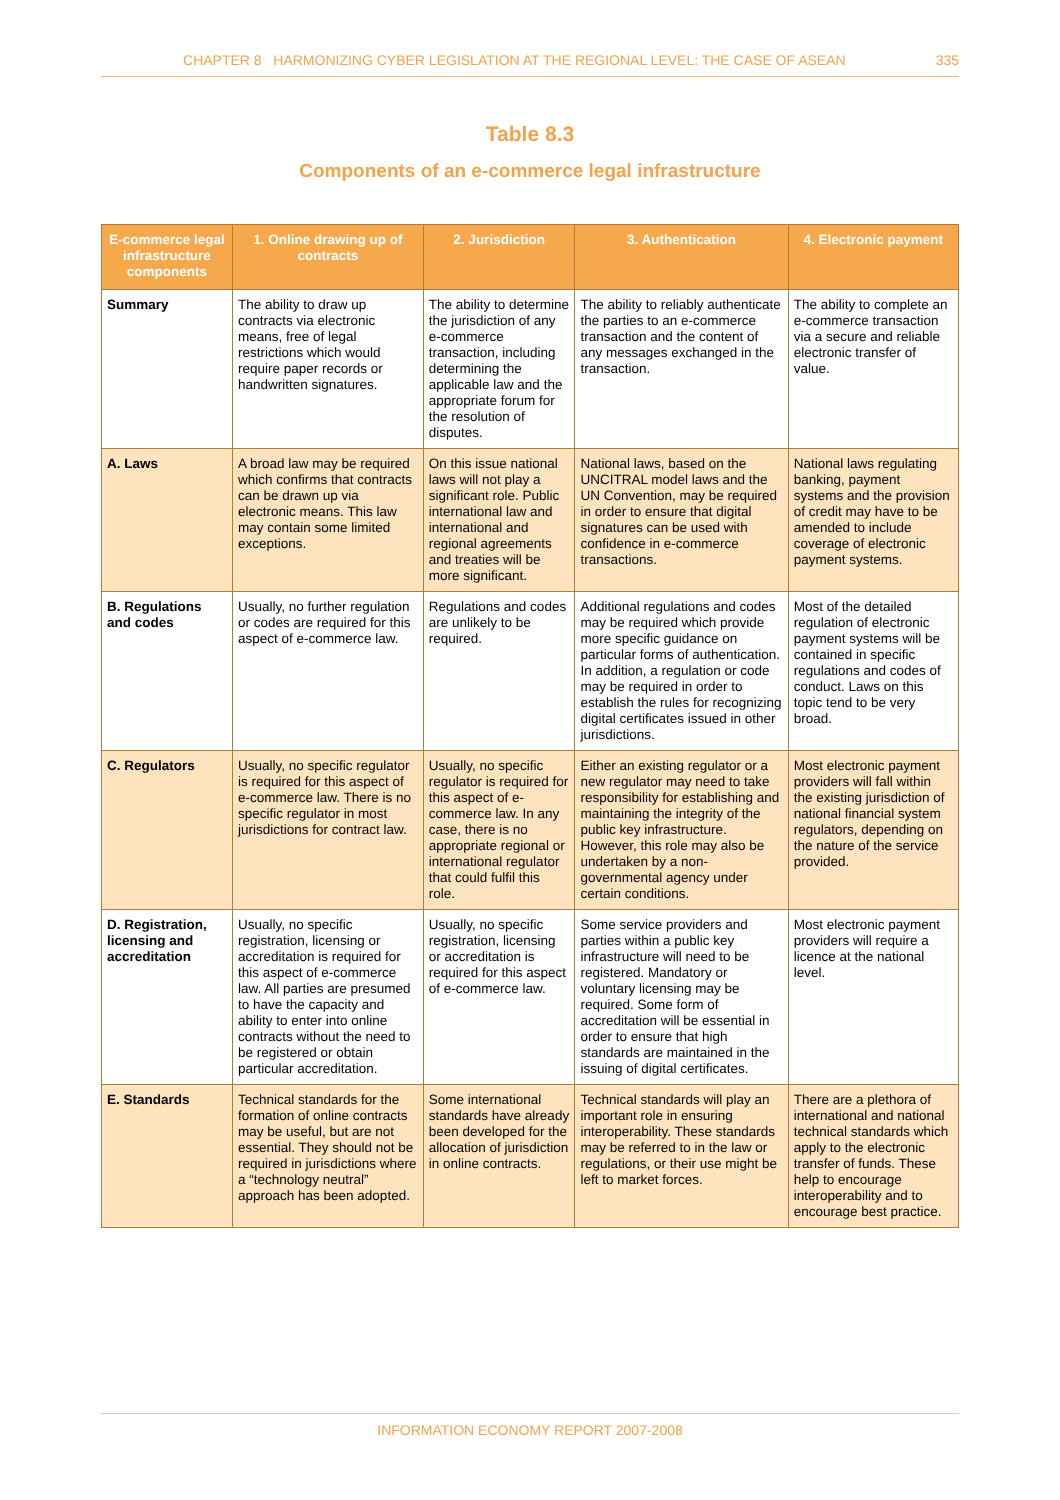CHAPTER 8 HARMONIZING CYBER LEGISLATION AT THE REGIONAL LEVEL: THE CASE OF ASEAN 335
Table 8.3
Components of an e-commerce legal infrastructure
| E-commerce legal infrastructure components | 1. Online drawing up of contracts | 2. Jurisdiction | 3. Authentication | 4. Electronic payment |
| --- | --- | --- | --- | --- |
| Summary | The ability to draw up contracts via electronic means, free of legal restrictions which would require paper records or handwritten signatures. | The ability to determine the jurisdiction of any e-commerce transaction, including determining the applicable law and the appropriate forum for the resolution of disputes. | The ability to reliably authenticate the parties to an e-commerce transaction and the content of any messages exchanged in the transaction. | The ability to complete an e-commerce transaction via a secure and reliable electronic transfer of value. |
| A. Laws | A broad law may be required which confirms that contracts can be drawn up via electronic means. This law may contain some limited exceptions. | On this issue national laws will not play a significant role. Public international law and international and regional agreements and treaties will be more significant. | National laws, based on the UNCITRAL model laws and the UN Convention, may be required in order to ensure that digital signatures can be used with confidence in e-commerce transactions. | National laws regulating banking, payment systems and the provision of credit may have to be amended to include coverage of electronic payment systems. |
| B. Regulations and codes | Usually, no further regulation or codes are required for this aspect of e-commerce law. | Regulations and codes are unlikely to be required. | Additional regulations and codes may be required which provide more specific guidance on particular forms of authentication. In addition, a regulation or code may be required in order to establish the rules for recognizing digital certificates issued in other jurisdictions. | Most of the detailed regulation of electronic payment systems will be contained in specific regulations and codes of conduct. Laws on this topic tend to be very broad. |
| C. Regulators | Usually, no specific regulator is required for this aspect of e-commerce law. There is no specific regulator in most jurisdictions for contract law. | Usually, no specific regulator is required for this aspect of e-commerce law. In any case, there is no appropriate regional or international regulator that could fulfil this role. | Either an existing regulator or a new regulator may need to take responsibility for establishing and maintaining the integrity of the public key infrastructure. However, this role may also be undertaken by a non-governmental agency under certain conditions. | Most electronic payment providers will fall within the existing jurisdiction of national financial system regulators, depending on the nature of the service provided. |
| D. Registration, licensing and accreditation | Usually, no specific registration, licensing or accreditation is required for this aspect of e-commerce law. All parties are presumed to have the capacity and ability to enter into online contracts without the need to be registered or obtain particular accreditation. | Usually, no specific registration, licensing or accreditation is required for this aspect of e-commerce law. | Some service providers and parties within a public key infrastructure will need to be registered. Mandatory or voluntary licensing may be required. Some form of accreditation will be essential in order to ensure that high standards are maintained in the issuing of digital certificates. | Most electronic payment providers will require a licence at the national level. |
| E. Standards | Technical standards for the formation of online contracts may be useful, but are not essential. They should not be required in jurisdictions where a “technology neutral” approach has been adopted. | Some international standards have already been developed for the allocation of jurisdiction in online contracts. | Technical standards will play an important role in ensuring interoperability. These standards may be referred to in the law or regulations, or their use might be left to market forces. | There are a plethora of international and national technical standards which apply to the electronic transfer of funds. These help to encourage interoperability and to encourage best practice. |
INFORMATION ECONOMY REPORT 2007-2008